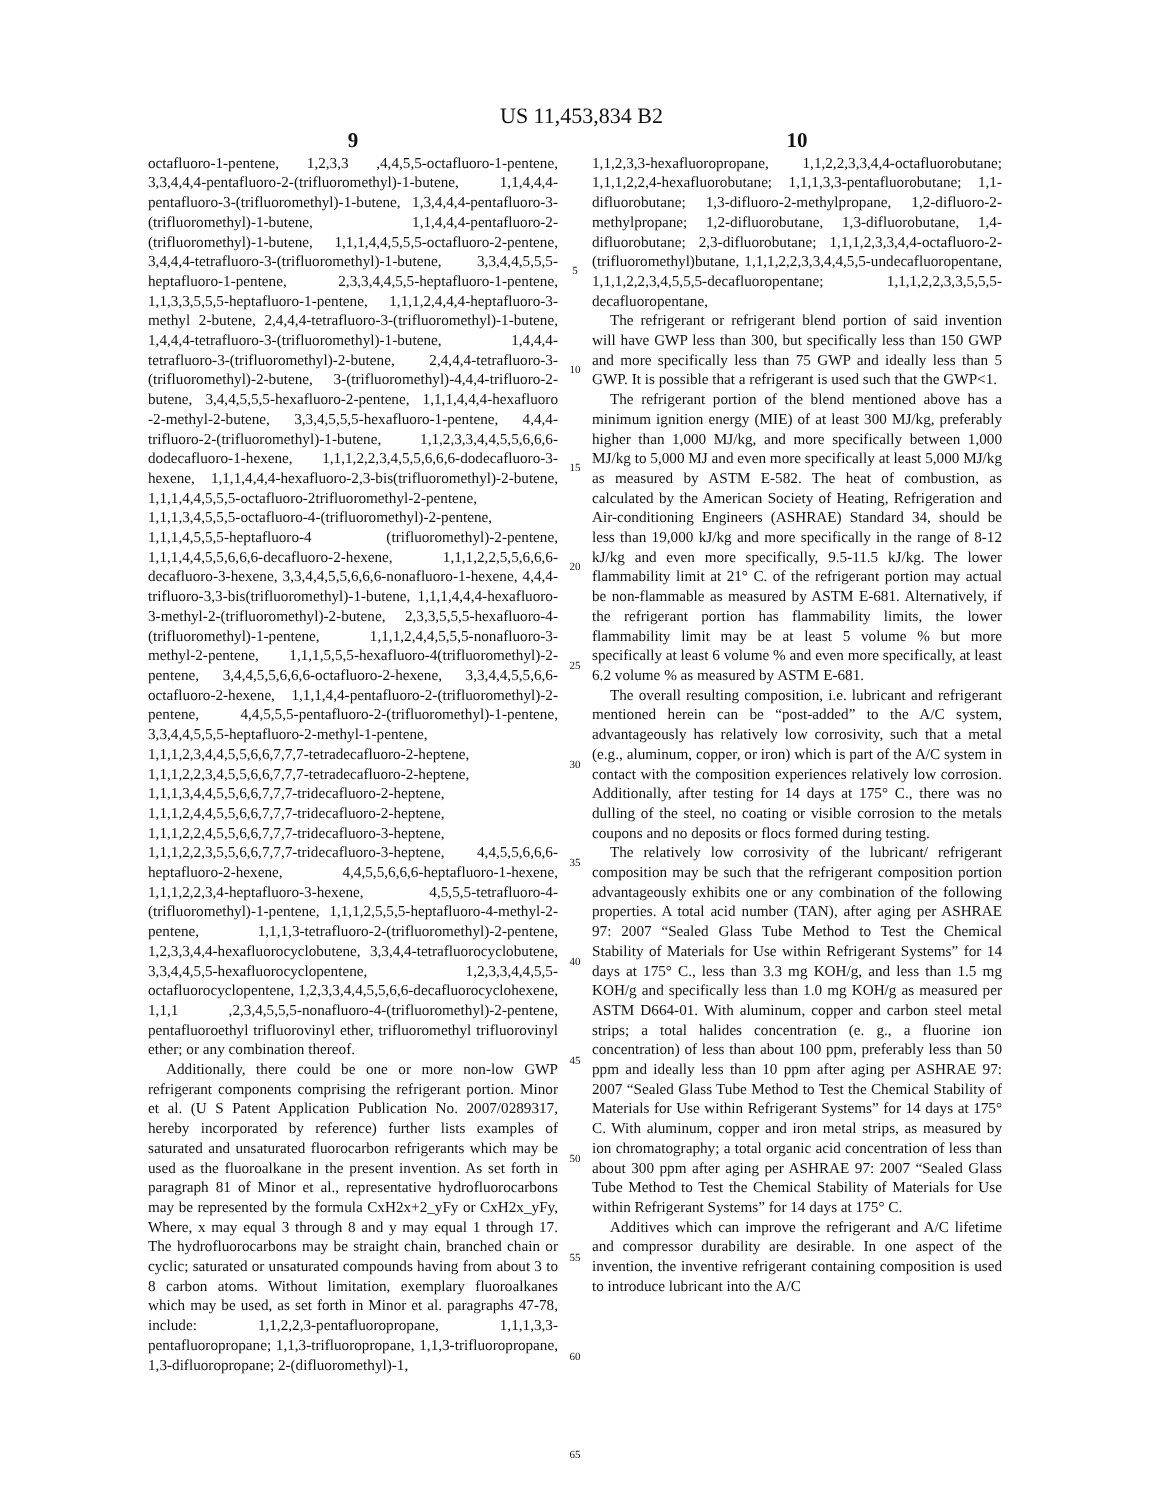US 11,453,834 B2
9
octafluoro-1-pentene, 1,2,3,3 ,4,4,5,5-octafluoro-1-pentene, 3,3,4,4,4-pentafluoro-2-(trifluoromethyl)-1-butene, 1,1,4,4,4-pentafluoro-3-(trifluoromethyl)-1-butene, 1,3,4,4,4-pentafluoro-3-(trifluoromethyl)-1-butene, 1,1,4,4,4-pentafluoro-2-(trifluoromethyl)-1-butene, 1,1,1,4,4,5,5,5-octafluoro-2-pentene, 3,4,4,4-tetrafluoro-3-(trifluoromethyl)-1-butene, 3,3,4,4,5,5,5-heptafluoro-1-pentene, 2,3,3,4,4,5,5-heptafluoro-1-pentene, 1,1,3,3,5,5,5-heptafluoro-1-pentene, 1,1,1,2,4,4,4-heptafluoro-3-methyl 2-butene, 2,4,4,4-tetrafluoro-3-(trifluoromethyl)-1-butene, 1,4,4,4-tetrafluoro-3-(trifluoromethyl)-1-butene, 1,4,4,4-tetrafluoro-3-(trifluoromethyl)-2-butene, 2,4,4,4-tetrafluoro-3-(trifluoromethyl)-2-butene, 3-(trifluoromethyl)-4,4,4-trifluoro-2-butene, 3,4,4,5,5,5-hexafluoro-2-pentene, 1,1,1,4,4,4-hexafluoro -2-methyl-2-butene, 3,3,4,5,5,5-hexafluoro-1-pentene, 4,4,4-trifluoro-2-(trifluoromethyl)-1-butene, 1,1,2,3,3,4,4,5,5,6,6,6-dodecafluoro-1-hexene, 1,1,1,2,2,3,4,5,5,6,6,6-dodecafluoro-3-hexene, 1,1,1,4,4,4-hexafluoro-2,3-bis(trifluoromethyl)-2-butene, 1,1,1,4,4,5,5,5-octafluoro-2trifluoromethyl-2-pentene, 1,1,1,3,4,5,5,5-octafluoro-4-(trifluoromethyl)-2-pentene, 1,1,1,4,5,5,5-heptafluoro-4 (trifluoromethyl)-2-pentene, 1,1,1,4,4,5,5,6,6,6-decafluoro-2-hexene, 1,1,1,2,2,5,5,6,6,6-decafluoro-3-hexene, 3,3,4,4,5,5,6,6,6-nonafluoro-1-hexene, 4,4,4-trifluoro-3,3-bis(trifluoromethyl)-1-butene, 1,1,1,4,4,4-hexafluoro-3-methyl-2-(trifluoromethyl)-2-butene, 2,3,3,5,5,5-hexafluoro-4-(trifluoromethyl)-1-pentene, 1,1,1,2,4,4,5,5,5-nonafluoro-3-methyl-2-pentene, 1,1,1,5,5,5-hexafluoro-4(trifluoromethyl)-2-pentene, 3,4,4,5,5,6,6,6-octafluoro-2-hexene, 3,3,4,4,5,5,6,6-octafluoro-2-hexene, 1,1,1,4,4-pentafluoro-2-(trifluoromethyl)-2-pentene, 4,4,5,5,5-pentafluoro-2-(trifluoromethyl)-1-pentene, 3,3,4,4,5,5,5-heptafluoro-2-methyl-1-pentene, 1,1,1,2,3,4,4,5,5,6,6,7,7,7-tetradecafluoro-2-heptene, 1,1,1,2,2,3,4,5,5,6,6,7,7,7-tetradecafluoro-2-heptene, 1,1,1,3,4,4,5,5,6,6,7,7,7-tridecafluoro-2-heptene, 1,1,1,2,4,4,5,5,6,6,7,7,7-tridecafluoro-2-heptene, 1,1,1,2,2,4,5,5,6,6,7,7,7-tridecafluoro-3-heptene, 1,1,1,2,2,3,5,5,6,6,7,7,7-tridecafluoro-3-heptene, 4,4,5,5,6,6,6-heptafluoro-2-hexene, 4,4,5,5,6,6,6-heptafluoro-1-hexene, 1,1,1,2,2,3,4-heptafluoro-3-hexene, 4,5,5,5-tetrafluoro-4-(trifluoromethyl)-1-pentene, 1,1,1,2,5,5,5-heptafluoro-4-methyl-2-pentene, 1,1,1,3-tetrafluoro-2-(trifluoromethyl)-2-pentene, 1,2,3,3,4,4-hexafluorocyclobutene, 3,3,4,4-tetrafluorocyclobutene, 3,3,4,4,5,5-hexafluorocyclopentene, 1,2,3,3,4,4,5,5-octafluorocyclopentene, 1,2,3,3,4,4,5,5,6,6-decafluorocyclohexene, 1,1,1 ,2,3,4,5,5,5-nonafluoro-4-(trifluoromethyl)-2-pentene, pentafluoroethyl trifluorovinyl ether, trifluoromethyl trifluorovinyl ether; or any combination thereof.
Additionally, there could be one or more non-low GWP refrigerant components comprising the refrigerant portion. Minor et al. (U S Patent Application Publication No. 2007/0289317, hereby incorporated by reference) further lists examples of saturated and unsaturated fluorocarbon refrigerants which may be used as the fluoroalkane in the present invention. As set forth in paragraph 81 of Minor et al., representative hydrofluorocarbons may be represented by the formula CxH2x+2_yFy or CxH2x_yFy, Where, x may equal 3 through 8 and y may equal 1 through 17. The hydrofluorocarbons may be straight chain, branched chain or cyclic; saturated or unsaturated compounds having from about 3 to 8 carbon atoms. Without limitation, exemplary fluoroalkanes which may be used, as set forth in Minor et al. paragraphs 47-78, include: 1,1,2,2,3-pentafluoropropane, 1,1,1,3,3-pentafluoropropane; 1,1,3-trifluoropropane, 1,1,3-trifluoropropane, 1,3-difluoropropane; 2-(difluoromethyl)-1,
5
10
15
20
25
30
35
40
45
50
55
60
65
10
1,1,2,3,3-hexafluoropropane, 1,1,2,2,3,3,4,4-octafluorobutane; 1,1,1,2,2,4-hexafluorobutane; 1,1,1,3,3-pentafluorobutane; 1,1-difluorobutane; 1,3-difluoro-2-methylpropane, 1,2-difluoro-2-methylpropane; 1,2-difluorobutane, 1,3-difluorobutane, 1,4-difluorobutane; 2,3-difluorobutane; 1,1,1,2,3,3,4,4-octafluoro-2-(trifluoromethyl)butane, 1,1,1,2,2,3,3,4,4,5,5-undecafluoropentane, 1,1,1,2,2,3,4,5,5,5-decafluoropentane; 1,1,1,2,2,3,3,5,5,5-decafluoropentane,
The refrigerant or refrigerant blend portion of said invention will have GWP less than 300, but specifically less than 150 GWP and more specifically less than 75 GWP and ideally less than 5 GWP. It is possible that a refrigerant is used such that the GWP<1.
The refrigerant portion of the blend mentioned above has a minimum ignition energy (MIE) of at least 300 MJ/kg, preferably higher than 1,000 MJ/kg, and more specifically between 1,000 MJ/kg to 5,000 MJ and even more specifically at least 5,000 MJ/kg as measured by ASTM E-582. The heat of combustion, as calculated by the American Society of Heating, Refrigeration and Air-conditioning Engineers (ASHRAE) Standard 34, should be less than 19,000 kJ/kg and more specifically in the range of 8-12 kJ/kg and even more specifically, 9.5-11.5 kJ/kg. The lower flammability limit at 21° C. of the refrigerant portion may actual be non-flammable as measured by ASTM E-681. Alternatively, if the refrigerant portion has flammability limits, the lower flammability limit may be at least 5 volume % but more specifically at least 6 volume % and even more specifically, at least 6.2 volume % as measured by ASTM E-681.
The overall resulting composition, i.e. lubricant and refrigerant mentioned herein can be “post-added” to the A/C system, advantageously has relatively low corrosivity, such that a metal (e.g., aluminum, copper, or iron) which is part of the A/C system in contact with the composition experiences relatively low corrosion. Additionally, after testing for 14 days at 175° C., there was no dulling of the steel, no coating or visible corrosion to the metals coupons and no deposits or flocs formed during testing.
The relatively low corrosivity of the lubricant/ refrigerant composition may be such that the refrigerant composition portion advantageously exhibits one or any combination of the following properties. A total acid number (TAN), after aging per ASHRAE 97: 2007 “Sealed Glass Tube Method to Test the Chemical Stability of Materials for Use within Refrigerant Systems” for 14 days at 175° C., less than 3.3 mg KOH/g, and less than 1.5 mg KOH/g and specifically less than 1.0 mg KOH/g as measured per ASTM D664-01. With aluminum, copper and carbon steel metal strips; a total halides concentration (e. g., a fluorine ion concentration) of less than about 100 ppm, preferably less than 50 ppm and ideally less than 10 ppm after aging per ASHRAE 97: 2007 “Sealed Glass Tube Method to Test the Chemical Stability of Materials for Use within Refrigerant Systems” for 14 days at 175° C. With aluminum, copper and iron metal strips, as measured by ion chromatography; a total organic acid concentration of less than about 300 ppm after aging per ASHRAE 97: 2007 “Sealed Glass Tube Method to Test the Chemical Stability of Materials for Use within Refrigerant Systems” for 14 days at 175° C.
Additives which can improve the refrigerant and A/C lifetime and compressor durability are desirable. In one aspect of the invention, the inventive refrigerant containing composition is used to introduce lubricant into the A/C